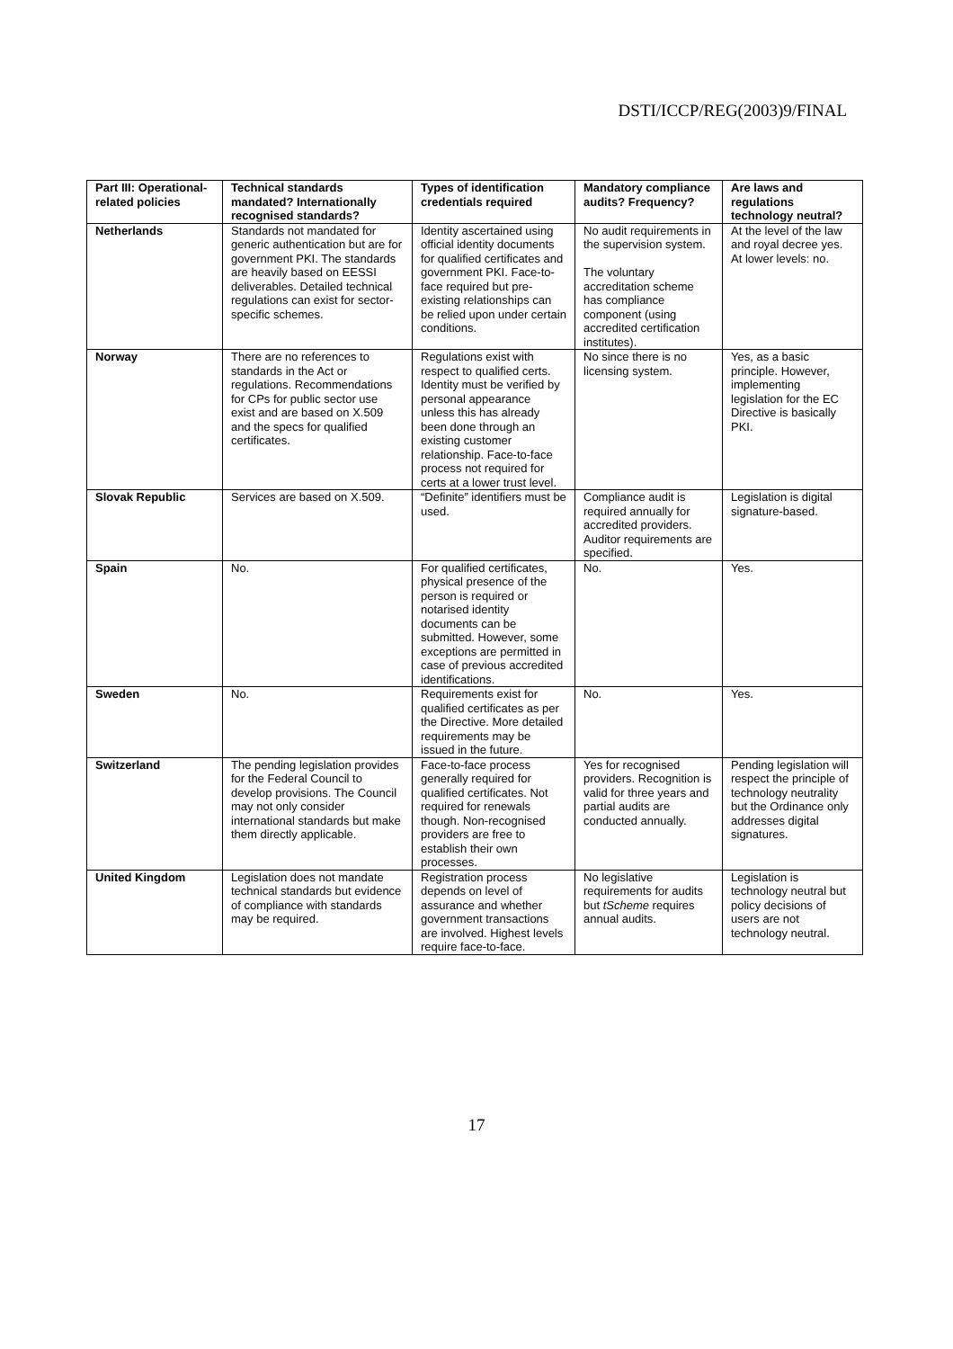DSTI/ICCP/REG(2003)9/FINAL
| Part III: Operational-related policies | Technical standards mandated? Internationally recognised standards? | Types of identification credentials required | Mandatory compliance audits? Frequency? | Are laws and regulations technology neutral? |
| --- | --- | --- | --- | --- |
| Netherlands | Standards not mandated for generic authentication but are for government PKI. The standards are heavily based on EESSI deliverables. Detailed technical regulations can exist for sector-specific schemes. | Identity ascertained using official identity documents for qualified certificates and government PKI. Face-to-face required but pre-existing relationships can be relied upon under certain conditions. | No audit requirements in the supervision system. The voluntary accreditation scheme has compliance component (using accredited certification institutes). | At the level of the law and royal decree yes. At lower levels: no. |
| Norway | There are no references to standards in the Act or regulations. Recommendations for CPs for public sector use exist and are based on X.509 and the specs for qualified certificates. | Regulations exist with respect to qualified certs. Identity must be verified by personal appearance unless this has already been done through an existing customer relationship. Face-to-face process not required for certs at a lower trust level. | No since there is no licensing system. | Yes, as a basic principle. However, implementing legislation for the EC Directive is basically PKI. |
| Slovak Republic | Services are based on X.509. | “Definite” identifiers must be used. | Compliance audit is required annually for accredited providers. Auditor requirements are specified. | Legislation is digital signature-based. |
| Spain | No. | For qualified certificates, physical presence of the person is required or notarised identity documents can be submitted. However, some exceptions are permitted in case of previous accredited identifications. | No. | Yes. |
| Sweden | No. | Requirements exist for qualified certificates as per the Directive. More detailed requirements may be issued in the future. | No. | Yes. |
| Switzerland | The pending legislation provides for the Federal Council to develop provisions. The Council may not only consider international standards but make them directly applicable. | Face-to-face process generally required for qualified certificates. Not required for renewals though. Non-recognised providers are free to establish their own processes. | Yes for recognised providers. Recognition is valid for three years and partial audits are conducted annually. | Pending legislation will respect the principle of technology neutrality but the Ordinance only addresses digital signatures. |
| United Kingdom | Legislation does not mandate technical standards but evidence of compliance with standards may be required. | Registration process depends on level of assurance and whether government transactions are involved. Highest levels require face-to-face. | No legislative requirements for audits but tScheme requires annual audits. | Legislation is technology neutral but policy decisions of users are not technology neutral. |
17